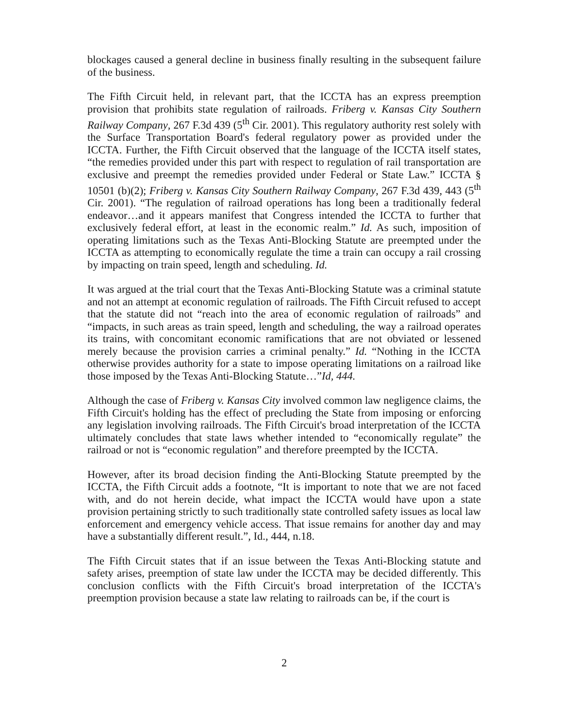blockages caused a general decline in business finally resulting in the subsequent failure of the business.
The Fifth Circuit held, in relevant part, that the ICCTA has an express preemption provision that prohibits state regulation of railroads. Friberg v. Kansas City Southern Railway Company, 267 F.3d 439 (5<sup>th</sup> Cir. 2001). This regulatory authority rest solely with the Surface Transportation Board's federal regulatory power as provided under the ICCTA. Further, the Fifth Circuit observed that the language of the ICCTA itself states, “the remedies provided under this part with respect to regulation of rail transportation are exclusive and preempt the remedies provided under Federal or State Law.” ICCTA § 10501 (b)(2); Friberg v. Kansas City Southern Railway Company, 267 F.3d 439, 443 (5<sup>th</sup> Cir. 2001). “The regulation of railroad operations has long been a traditionally federal endeavor…and it appears manifest that Congress intended the ICCTA to further that exclusively federal effort, at least in the economic realm.” Id. As such, imposition of operating limitations such as the Texas Anti-Blocking Statute are preempted under the ICCTA as attempting to economically regulate the time a train can occupy a rail crossing by impacting on train speed, length and scheduling. Id.
It was argued at the trial court that the Texas Anti-Blocking Statute was a criminal statute and not an attempt at economic regulation of railroads. The Fifth Circuit refused to accept that the statute did not “reach into the area of economic regulation of railroads” and “impacts, in such areas as train speed, length and scheduling, the way a railroad operates its trains, with concomitant economic ramifications that are not obviated or lessened merely because the provision carries a criminal penalty.” Id. “Nothing in the ICCTA otherwise provides authority for a state to impose operating limitations on a railroad like those imposed by the Texas Anti-Blocking Statute…”Id, 444.
Although the case of Friberg v. Kansas City involved common law negligence claims, the Fifth Circuit's holding has the effect of precluding the State from imposing or enforcing any legislation involving railroads. The Fifth Circuit's broad interpretation of the ICCTA ultimately concludes that state laws whether intended to “economically regulate” the railroad or not is “economic regulation” and therefore preempted by the ICCTA.
However, after its broad decision finding the Anti-Blocking Statute preempted by the ICCTA, the Fifth Circuit adds a footnote, “It is important to note that we are not faced with, and do not herein decide, what impact the ICCTA would have upon a state provision pertaining strictly to such traditionally state controlled safety issues as local law enforcement and emergency vehicle access. That issue remains for another day and may have a substantially different result.”, Id., 444, n.18.
The Fifth Circuit states that if an issue between the Texas Anti-Blocking statute and safety arises, preemption of state law under the ICCTA may be decided differently. This conclusion conflicts with the Fifth Circuit's broad interpretation of the ICCTA's preemption provision because a state law relating to railroads can be, if the court is
2